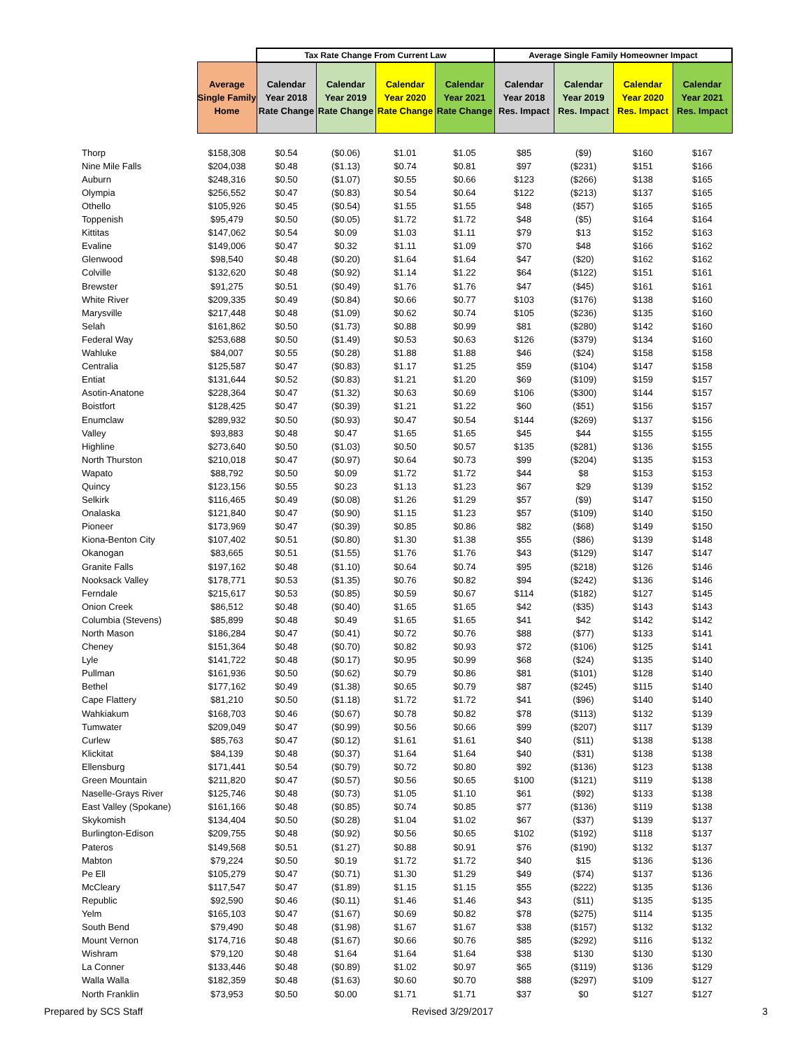| | | Tax Rate Change From Current Law | | | | Average Single Family Homeowner Impact | | | |
| --- | --- | --- | --- | --- | --- | --- | --- | --- | --- |
| | Average Single Family Home | Calendar Year 2018 Rate Change | Calendar Year 2019 Rate Change | Calendar Year 2020 Rate Change | Calendar Year 2021 Rate Change | Calendar Year 2018 Res. Impact | Calendar Year 2019 Res. Impact | Calendar Year 2020 Res. Impact | Calendar Year 2021 Res. Impact |
| Thorp | $158,308 | $0.54 | ($0.06) | $1.01 | $1.05 | $85 | ($9) | $160 | $167 |
| Nine Mile Falls | $204,038 | $0.48 | ($1.13) | $0.74 | $0.81 | $97 | ($231) | $151 | $166 |
| Auburn | $248,316 | $0.50 | ($1.07) | $0.55 | $0.66 | $123 | ($266) | $138 | $165 |
| Olympia | $256,552 | $0.47 | ($0.83) | $0.54 | $0.64 | $122 | ($213) | $137 | $165 |
| Othello | $105,926 | $0.45 | ($0.54) | $1.55 | $1.55 | $48 | ($57) | $165 | $165 |
| Toppenish | $95,479 | $0.50 | ($0.05) | $1.72 | $1.72 | $48 | ($5) | $164 | $164 |
| Kittitas | $147,062 | $0.54 | $0.09 | $1.03 | $1.11 | $79 | $13 | $152 | $163 |
| Evaline | $149,006 | $0.47 | $0.32 | $1.11 | $1.09 | $70 | $48 | $166 | $162 |
| Glenwood | $98,540 | $0.48 | ($0.20) | $1.64 | $1.64 | $47 | ($20) | $162 | $162 |
| Colville | $132,620 | $0.48 | ($0.92) | $1.14 | $1.22 | $64 | ($122) | $151 | $161 |
| Brewster | $91,275 | $0.51 | ($0.49) | $1.76 | $1.76 | $47 | ($45) | $161 | $161 |
| White River | $209,335 | $0.49 | ($0.84) | $0.66 | $0.77 | $103 | ($176) | $138 | $160 |
| Marysville | $217,448 | $0.48 | ($1.09) | $0.62 | $0.74 | $105 | ($236) | $135 | $160 |
| Selah | $161,862 | $0.50 | ($1.73) | $0.88 | $0.99 | $81 | ($280) | $142 | $160 |
| Federal Way | $253,688 | $0.50 | ($1.49) | $0.53 | $0.63 | $126 | ($379) | $134 | $160 |
| Wahluke | $84,007 | $0.55 | ($0.28) | $1.88 | $1.88 | $46 | ($24) | $158 | $158 |
| Centralia | $125,587 | $0.47 | ($0.83) | $1.17 | $1.25 | $59 | ($104) | $147 | $158 |
| Entiat | $131,644 | $0.52 | ($0.83) | $1.21 | $1.20 | $69 | ($109) | $159 | $157 |
| Asotin-Anatone | $228,364 | $0.47 | ($1.32) | $0.63 | $0.69 | $106 | ($300) | $144 | $157 |
| Boistfort | $128,425 | $0.47 | ($0.39) | $1.21 | $1.22 | $60 | ($51) | $156 | $157 |
| Enumclaw | $289,932 | $0.50 | ($0.93) | $0.47 | $0.54 | $144 | ($269) | $137 | $156 |
| Valley | $93,883 | $0.48 | $0.47 | $1.65 | $1.65 | $45 | $44 | $155 | $155 |
| Highline | $273,640 | $0.50 | ($1.03) | $0.50 | $0.57 | $135 | ($281) | $136 | $155 |
| North Thurston | $210,018 | $0.47 | ($0.97) | $0.64 | $0.73 | $99 | ($204) | $135 | $153 |
| Wapato | $88,792 | $0.50 | $0.09 | $1.72 | $1.72 | $44 | $8 | $153 | $153 |
| Quincy | $123,156 | $0.55 | $0.23 | $1.13 | $1.23 | $67 | $29 | $139 | $152 |
| Selkirk | $116,465 | $0.49 | ($0.08) | $1.26 | $1.29 | $57 | ($9) | $147 | $150 |
| Onalaska | $121,840 | $0.47 | ($0.90) | $1.15 | $1.23 | $57 | ($109) | $140 | $150 |
| Pioneer | $173,969 | $0.47 | ($0.39) | $0.85 | $0.86 | $82 | ($68) | $149 | $150 |
| Kiona-Benton City | $107,402 | $0.51 | ($0.80) | $1.30 | $1.38 | $55 | ($86) | $139 | $148 |
| Okanogan | $83,665 | $0.51 | ($1.55) | $1.76 | $1.76 | $43 | ($129) | $147 | $147 |
| Granite Falls | $197,162 | $0.48 | ($1.10) | $0.64 | $0.74 | $95 | ($218) | $126 | $146 |
| Nooksack Valley | $178,771 | $0.53 | ($1.35) | $0.76 | $0.82 | $94 | ($242) | $136 | $146 |
| Ferndale | $215,617 | $0.53 | ($0.85) | $0.59 | $0.67 | $114 | ($182) | $127 | $145 |
| Onion Creek | $86,512 | $0.48 | ($0.40) | $1.65 | $1.65 | $42 | ($35) | $143 | $143 |
| Columbia (Stevens) | $85,899 | $0.48 | $0.49 | $1.65 | $1.65 | $41 | $42 | $142 | $142 |
| North Mason | $186,284 | $0.47 | ($0.41) | $0.72 | $0.76 | $88 | ($77) | $133 | $141 |
| Cheney | $151,364 | $0.48 | ($0.70) | $0.82 | $0.93 | $72 | ($106) | $125 | $141 |
| Lyle | $141,722 | $0.48 | ($0.17) | $0.95 | $0.99 | $68 | ($24) | $135 | $140 |
| Pullman | $161,936 | $0.50 | ($0.62) | $0.79 | $0.86 | $81 | ($101) | $128 | $140 |
| Bethel | $177,162 | $0.49 | ($1.38) | $0.65 | $0.79 | $87 | ($245) | $115 | $140 |
| Cape Flattery | $81,210 | $0.50 | ($1.18) | $1.72 | $1.72 | $41 | ($96) | $140 | $140 |
| Wahkiakum | $168,703 | $0.46 | ($0.67) | $0.78 | $0.82 | $78 | ($113) | $132 | $139 |
| Tumwater | $209,049 | $0.47 | ($0.99) | $0.56 | $0.66 | $99 | ($207) | $117 | $139 |
| Curlew | $85,763 | $0.47 | ($0.12) | $1.61 | $1.61 | $40 | ($11) | $138 | $138 |
| Klickitat | $84,139 | $0.48 | ($0.37) | $1.64 | $1.64 | $40 | ($31) | $138 | $138 |
| Ellensburg | $171,441 | $0.54 | ($0.79) | $0.72 | $0.80 | $92 | ($136) | $123 | $138 |
| Green Mountain | $211,820 | $0.47 | ($0.57) | $0.56 | $0.65 | $100 | ($121) | $119 | $138 |
| Naselle-Grays River | $125,746 | $0.48 | ($0.73) | $1.05 | $1.10 | $61 | ($92) | $133 | $138 |
| East Valley (Spokane) | $161,166 | $0.48 | ($0.85) | $0.74 | $0.85 | $77 | ($136) | $119 | $138 |
| Skykomish | $134,404 | $0.50 | ($0.28) | $1.04 | $1.02 | $67 | ($37) | $139 | $137 |
| Burlington-Edison | $209,755 | $0.48 | ($0.92) | $0.56 | $0.65 | $102 | ($192) | $118 | $137 |
| Pateros | $149,568 | $0.51 | ($1.27) | $0.88 | $0.91 | $76 | ($190) | $132 | $137 |
| Mabton | $79,224 | $0.50 | $0.19 | $1.72 | $1.72 | $40 | $15 | $136 | $136 |
| Pe Ell | $105,279 | $0.47 | ($0.71) | $1.30 | $1.29 | $49 | ($74) | $137 | $136 |
| McCleary | $117,547 | $0.47 | ($1.89) | $1.15 | $1.15 | $55 | ($222) | $135 | $136 |
| Republic | $92,590 | $0.46 | ($0.11) | $1.46 | $1.46 | $43 | ($11) | $135 | $135 |
| Yelm | $165,103 | $0.47 | ($1.67) | $0.69 | $0.82 | $78 | ($275) | $114 | $135 |
| South Bend | $79,490 | $0.48 | ($1.98) | $1.67 | $1.67 | $38 | ($157) | $132 | $132 |
| Mount Vernon | $174,716 | $0.48 | ($1.67) | $0.66 | $0.76 | $85 | ($292) | $116 | $132 |
| Wishram | $79,120 | $0.48 | $1.64 | $1.64 | $1.64 | $38 | $130 | $130 | $130 |
| La Conner | $133,446 | $0.48 | ($0.89) | $1.02 | $0.97 | $65 | ($119) | $136 | $129 |
| Walla Walla | $182,359 | $0.48 | ($1.63) | $0.60 | $0.70 | $88 | ($297) | $109 | $127 |
| North Franklin | $73,953 | $0.50 | $0.00 | $1.71 | $1.71 | $37 | $0 | $127 | $127 |
Prepared by SCS Staff Revised 3/29/2017 3